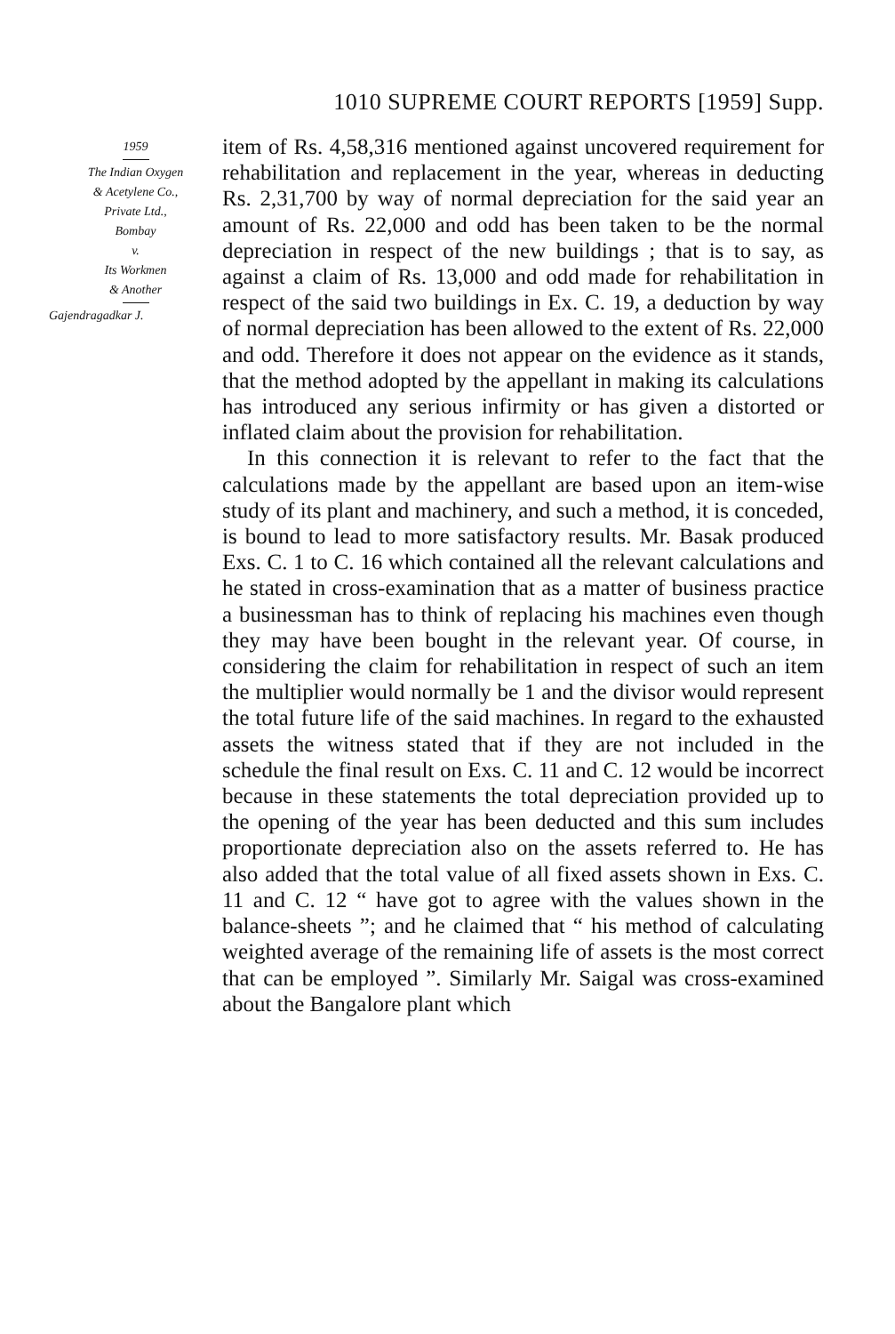1010 SUPREME COURT REPORTS [1959] Supp.
1959
The Indian Oxygen
& Acetylene Co.,
Private Ltd.,
Bombay
v.
Its Workmen
& Another
Gajendragadkar J.
item of Rs. 4,58,316 mentioned against uncovered requirement for rehabilitation and replacement in the year, whereas in deducting Rs. 2,31,700 by way of normal depreciation for the said year an amount of Rs. 22,000 and odd has been taken to be the normal depreciation in respect of the new buildings ; that is to say, as against a claim of Rs. 13,000 and odd made for rehabilitation in respect of the said two buildings in Ex. C. 19, a deduction by way of normal depreciation has been allowed to the extent of Rs. 22,000 and odd. Therefore it does not appear on the evidence as it stands, that the method adopted by the appellant in making its calculations has introduced any serious infirmity or has given a distorted or inflated claim about the provision for rehabilitation.
In this connection it is relevant to refer to the fact that the calculations made by the appellant are based upon an item-wise study of its plant and machinery, and such a method, it is conceded, is bound to lead to more satisfactory results. Mr. Basak produced Exs. C. 1 to C. 16 which contained all the relevant calculations and he stated in cross-examination that as a matter of business practice a businessman has to think of replacing his machines even though they may have been bought in the relevant year. Of course, in considering the claim for rehabilitation in respect of such an item the multiplier would normally be 1 and the divisor would represent the total future life of the said machines. In regard to the exhausted assets the witness stated that if they are not included in the schedule the final result on Exs. C. 11 and C. 12 would be incorrect because in these statements the total depreciation provided up to the opening of the year has been deducted and this sum includes proportionate depreciation also on the assets referred to. He has also added that the total value of all fixed assets shown in Exs. C. 11 and C. 12 “ have got to agree with the values shown in the balance-sheets ”; and he claimed that “ his method of calculating weighted average of the remaining life of assets is the most correct that can be employed ”. Similarly Mr. Saigal was cross-examined about the Bangalore plant which